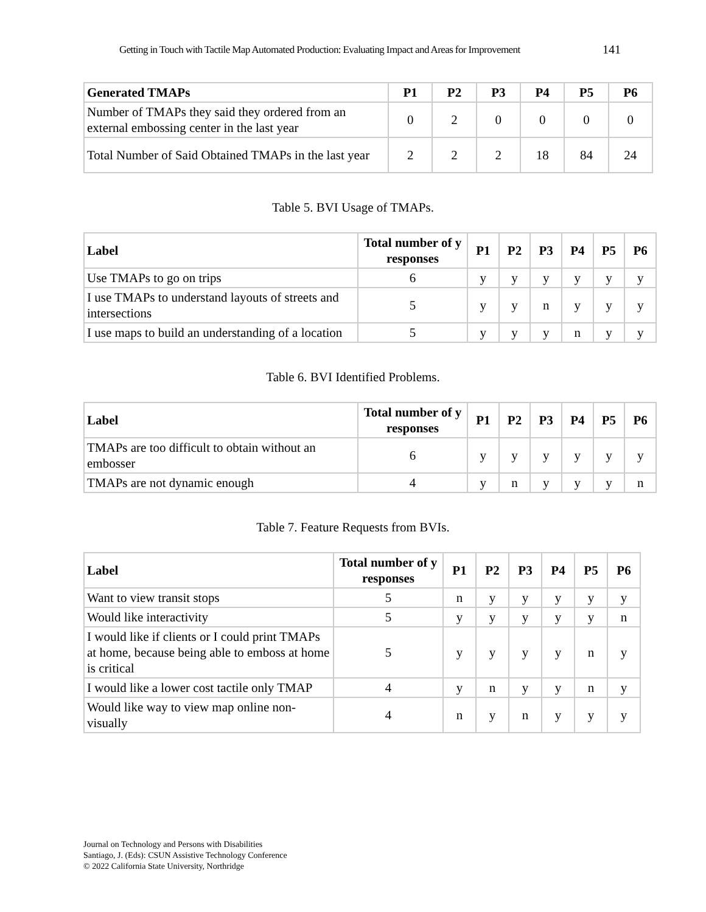Getting in Touch with Tactile Map Automated Production: Evaluating Impact and Areas for Improvement 141
| Generated TMAPs | P1 | P2 | P3 | P4 | P5 | P6 |
| --- | --- | --- | --- | --- | --- | --- |
| Number of TMAPs they said they ordered from an external embossing center in the last year | 0 | 2 | 0 | 0 | 0 | 0 |
| Total Number of Said Obtained TMAPs in the last year | 2 | 2 | 2 | 18 | 84 | 24 |
Table 5. BVI Usage of TMAPs.
| Label | Total number of y responses | P1 | P2 | P3 | P4 | P5 | P6 |
| --- | --- | --- | --- | --- | --- | --- | --- |
| Use TMAPs to go on trips | 6 | y | y | y | y | y | y |
| I use TMAPs to understand layouts of streets and intersections | 5 | y | y | n | y | y | y |
| I use maps to build an understanding of a location | 5 | y | y | y | n | y | y |
Table 6. BVI Identified Problems.
| Label | Total number of y responses | P1 | P2 | P3 | P4 | P5 | P6 |
| --- | --- | --- | --- | --- | --- | --- | --- |
| TMAPs are too difficult to obtain without an embosser | 6 | y | y | y | y | y | y |
| TMAPs are not dynamic enough | 4 | y | n | y | y | y | n |
Table 7. Feature Requests from BVIs.
| Label | Total number of y responses | P1 | P2 | P3 | P4 | P5 | P6 |
| --- | --- | --- | --- | --- | --- | --- | --- |
| Want to view transit stops | 5 | n | y | y | y | y | y |
| Would like interactivity | 5 | y | y | y | y | y | n |
| I would like if clients or I could print TMAPs at home, because being able to emboss at home is critical | 5 | y | y | y | y | n | y |
| I would like a lower cost tactile only TMAP | 4 | y | n | y | y | n | y |
| Would like way to view map online non-visually | 4 | n | y | n | y | y | y |
Journal on Technology and Persons with Disabilities
Santiago, J. (Eds): CSUN Assistive Technology Conference
© 2022 California State University, Northridge